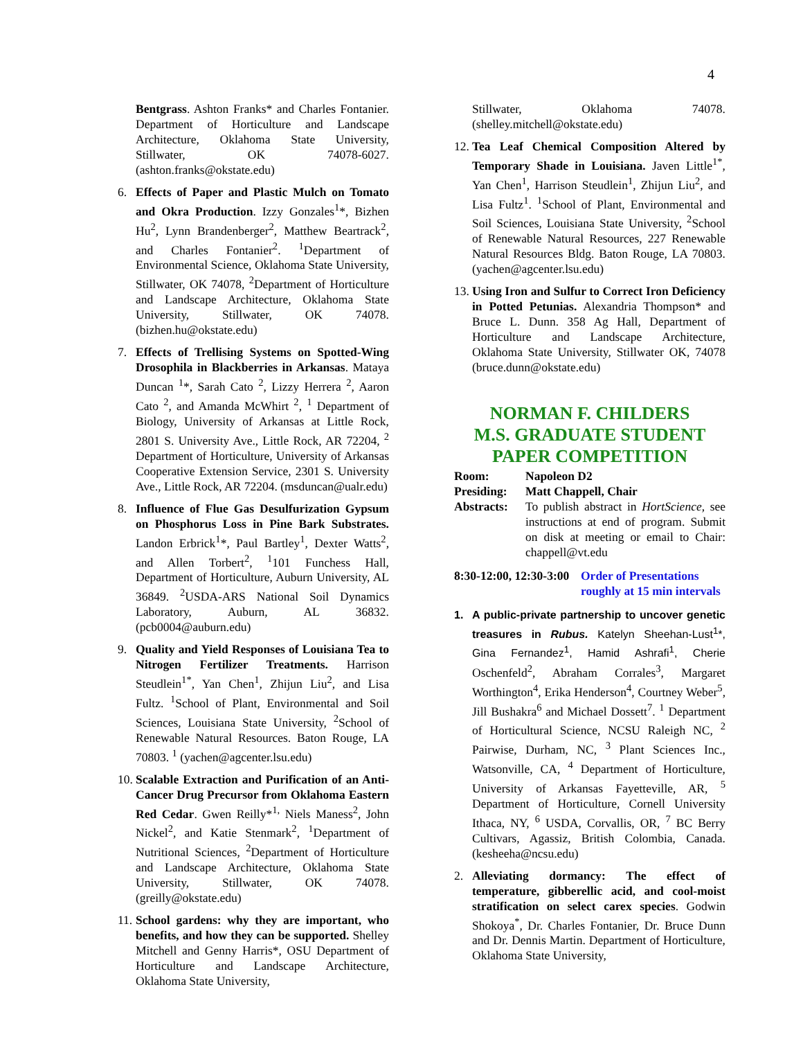4
Bentgrass. Ashton Franks* and Charles Fontanier. Department of Horticulture and Landscape Architecture, Oklahoma State University, Stillwater, OK 74078-6027. (ashton.franks@okstate.edu)
6. Effects of Paper and Plastic Mulch on Tomato and Okra Production. Izzy Gonzales<sup>1</sup>*, Bizhen Hu<sup>2</sup>, Lynn Brandenberger<sup>2</sup>, Matthew Beartrack<sup>2</sup>, and Charles Fontanier<sup>2</sup>. <sup>1</sup>Department of Environmental Science, Oklahoma State University, Stillwater, OK 74078, <sup>2</sup>Department of Horticulture and Landscape Architecture, Oklahoma State University, Stillwater, OK 74078. (bizhen.hu@okstate.edu)
7. Effects of Trellising Systems on Spotted-Wing Drosophila in Blackberries in Arkansas. Mataya Duncan <sup>1</sup>*, Sarah Cato <sup>2</sup>, Lizzy Herrera <sup>2</sup>, Aaron Cato <sup>2</sup>, and Amanda McWhirt <sup>2</sup>, <sup>1</sup> Department of Biology, University of Arkansas at Little Rock, 2801 S. University Ave., Little Rock, AR 72204, <sup>2</sup> Department of Horticulture, University of Arkansas Cooperative Extension Service, 2301 S. University Ave., Little Rock, AR 72204. (msduncan@ualr.edu)
8. Influence of Flue Gas Desulfurization Gypsum on Phosphorus Loss in Pine Bark Substrates. Landon Erbrick<sup>1</sup>*, Paul Bartley<sup>1</sup>, Dexter Watts<sup>2</sup>, and Allen Torbert<sup>2</sup>, <sup>1</sup>101 Funchess Hall, Department of Horticulture, Auburn University, AL 36849. <sup>2</sup>USDA-ARS National Soil Dynamics Laboratory, Auburn, AL 36832. (pcb0004@auburn.edu)
9. Quality and Yield Responses of Louisiana Tea to Nitrogen Fertilizer Treatments. Harrison Steudlein<sup>1*</sup>, Yan Chen<sup>1</sup>, Zhijun Liu<sup>2</sup>, and Lisa Fultz. <sup>1</sup>School of Plant, Environmental and Soil Sciences, Louisiana State University, <sup>2</sup>School of Renewable Natural Resources. Baton Rouge, LA 70803. <sup>1</sup> (yachen@agcenter.lsu.edu)
10.
Scalable Extraction and Purification of an Anti-Cancer Drug Precursor from Oklahoma Eastern Red Cedar. Gwen Reilly*<sup>1,</sup> Niels Maness<sup>2</sup>, John Nickel<sup>2</sup>, and Katie Stenmark<sup>2</sup>, <sup>1</sup>Department of Nutritional Sciences, <sup>2</sup>Department of Horticulture and Landscape Architecture, Oklahoma State University, Stillwater, OK 74078. (greilly@okstate.edu)
11.
School gardens: why they are important, who benefits, and how they can be supported. Shelley Mitchell and Genny Harris*, OSU Department of Horticulture and Landscape Architecture, Oklahoma State University,
Stillwater, Oklahoma 74078. (shelley.mitchell@okstate.edu)
12.
Tea Leaf Chemical Composition Altered by Temporary Shade in Louisiana. Javen Little<sup>1*</sup>, Yan Chen<sup>1</sup>, Harrison Steudlein<sup>1</sup>, Zhijun Liu<sup>2</sup>, and Lisa Fultz<sup>1</sup>. <sup>1</sup>School of Plant, Environmental and Soil Sciences, Louisiana State University, <sup>2</sup>School of Renewable Natural Resources, 227 Renewable Natural Resources Bldg. Baton Rouge, LA 70803. (yachen@agcenter.lsu.edu)
13.
Using Iron and Sulfur to Correct Iron Deficiency in Potted Petunias. Alexandria Thompson* and Bruce L. Dunn. 358 Ag Hall, Department of Horticulture and Landscape Architecture, Oklahoma State University, Stillwater OK, 74078 (bruce.dunn@okstate.edu)
NORMAN F. CHILDERS
M.S. GRADUATE STUDENT
PAPER COMPETITION
Room: Napoleon D2
Presiding: Matt Chappell, Chair
Abstracts: To publish abstract in HortScience, see instructions at end of program. Submit on disk at meeting or email to Chair: chappell@vt.edu
8:30-12:00, 12:30-3:00 Order of Presentations roughly at 15 min intervals
1. A public-private partnership to uncover genetic treasures in Rubus. Katelyn Sheehan-Lust<sup>1</sup>*, Gina Fernandez<sup>1</sup>, Hamid Ashrafi<sup>1</sup>, Cherie Oschenfeld<sup>2</sup>, Abraham Corrales<sup>3</sup>, Margaret Worthington<sup>4</sup>, Erika Henderson<sup>4</sup>, Courtney Weber<sup>5</sup>, Jill Bushakra<sup>6</sup> and Michael Dossett<sup>7</sup>. <sup>1</sup> Department of Horticultural Science, NCSU Raleigh NC, <sup>2</sup> Pairwise, Durham, NC, <sup>3</sup> Plant Sciences Inc., Watsonville, CA, <sup>4</sup> Department of Horticulture, University of Arkansas Fayetteville, AR, <sup>5</sup> Department of Horticulture, Cornell University Ithaca, NY, <sup>6</sup> USDA, Corvallis, OR, <sup>7</sup> BC Berry Cultivars, Agassiz, British Colombia, Canada. (kesheeha@ncsu.edu)
2. Alleviating dormancy: The effect of temperature, gibberellic acid, and cool-moist stratification on select carex species. Godwin Shokoya<sup>*</sup>, Dr. Charles Fontanier, Dr. Bruce Dunn and Dr. Dennis Martin. Department of Horticulture, Oklahoma State University,